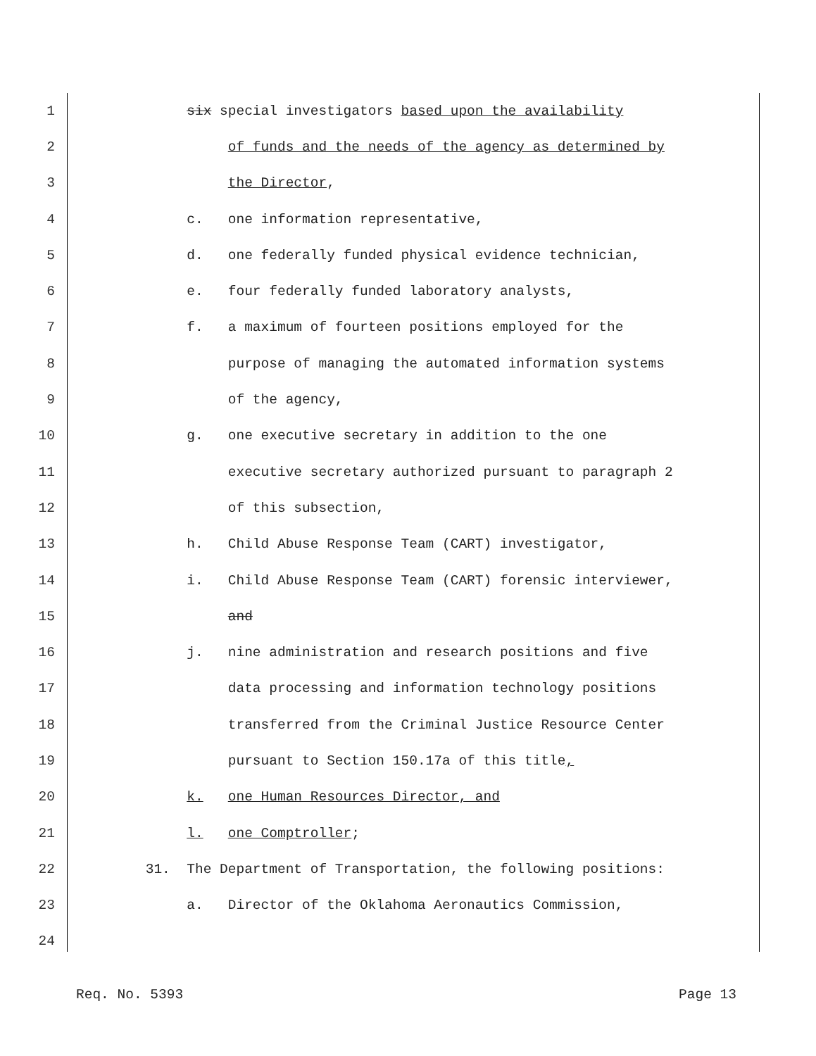1 six special investigators based upon the availability
2 of funds and the needs of the agency as determined by
3 the Director,
4 c. one information representative,
5 d. one federally funded physical evidence technician,
6 e. four federally funded laboratory analysts,
7 f. a maximum of fourteen positions employed for the
8 purpose of managing the automated information systems
9 of the agency,
10 g. one executive secretary in addition to the one
11 executive secretary authorized pursuant to paragraph 2
12 of this subsection,
13 h. Child Abuse Response Team (CART) investigator,
14 i. Child Abuse Response Team (CART) forensic interviewer,
15 and
16 j. nine administration and research positions and five
17 data processing and information technology positions
18 transferred from the Criminal Justice Resource Center
19 pursuant to Section 150.17a of this title,
20 k. one Human Resources Director, and
21 l. one Comptroller;
22 31. The Department of Transportation, the following positions:
23 a. Director of the Oklahoma Aeronautics Commission,
24
Req. No. 5393 Page 13